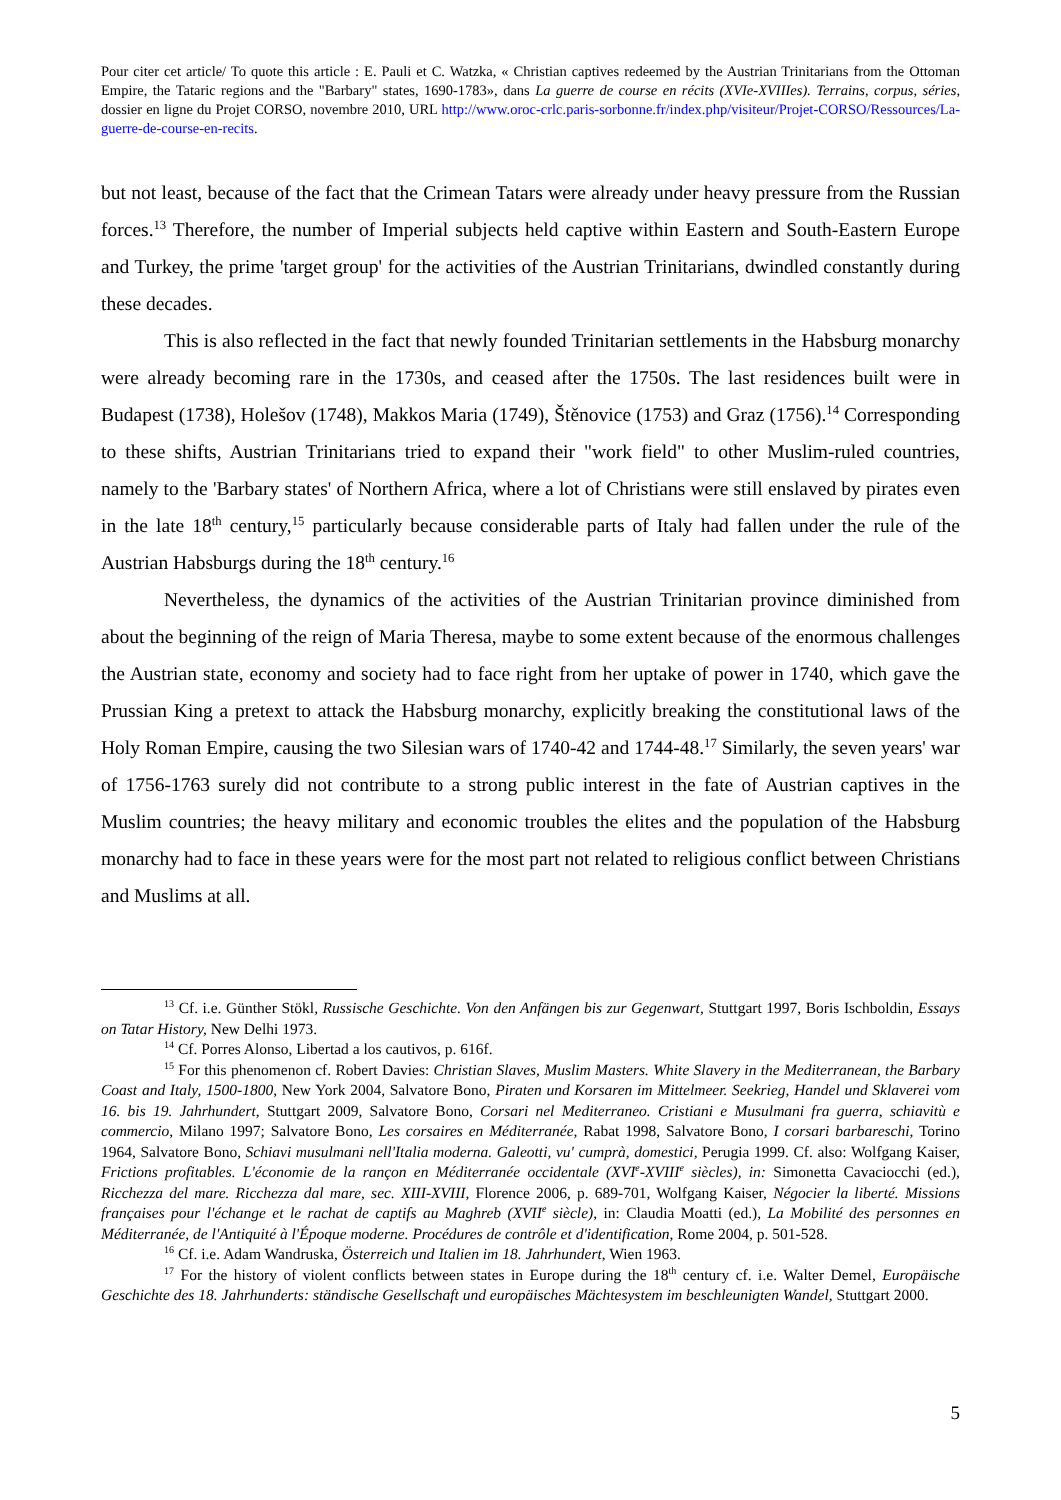Pour citer cet article/ To quote this article : E. Pauli et C. Watzka, « Christian captives redeemed by the Austrian Trinitarians from the Ottoman Empire, the Tataric regions and the "Barbary" states, 1690-1783», dans La guerre de course en récits (XVIe-XVIIIes). Terrains, corpus, séries, dossier en ligne du Projet CORSO, novembre 2010, URL http://www.oroc-crlc.paris-sorbonne.fr/index.php/visiteur/Projet-CORSO/Ressources/La-guerre-de-course-en-recits.
but not least, because of the fact that the Crimean Tatars were already under heavy pressure from the Russian forces.<sup>13</sup> Therefore, the number of Imperial subjects held captive within Eastern and South-Eastern Europe and Turkey, the prime 'target group' for the activities of the Austrian Trinitarians, dwindled constantly during these decades.
This is also reflected in the fact that newly founded Trinitarian settlements in the Habsburg monarchy were already becoming rare in the 1730s, and ceased after the 1750s. The last residences built were in Budapest (1738), Holešov (1748), Makkos Maria (1749), Štěnovice (1753) and Graz (1756).<sup>14</sup> Corresponding to these shifts, Austrian Trinitarians tried to expand their "work field" to other Muslim-ruled countries, namely to the 'Barbary states' of Northern Africa, where a lot of Christians were still enslaved by pirates even in the late 18<sup>th</sup> century,<sup>15</sup> particularly because considerable parts of Italy had fallen under the rule of the Austrian Habsburgs during the 18<sup>th</sup> century.<sup>16</sup>
Nevertheless, the dynamics of the activities of the Austrian Trinitarian province diminished from about the beginning of the reign of Maria Theresa, maybe to some extent because of the enormous challenges the Austrian state, economy and society had to face right from her uptake of power in 1740, which gave the Prussian King a pretext to attack the Habsburg monarchy, explicitly breaking the constitutional laws of the Holy Roman Empire, causing the two Silesian wars of 1740-42 and 1744-48.<sup>17</sup> Similarly, the seven years' war of 1756-1763 surely did not contribute to a strong public interest in the fate of Austrian captives in the Muslim countries; the heavy military and economic troubles the elites and the population of the Habsburg monarchy had to face in these years were for the most part not related to religious conflict between Christians and Muslims at all.
<sup>13</sup> Cf. i.e. Günther Stökl, Russische Geschichte. Von den Anfängen bis zur Gegenwart, Stuttgart 1997, Boris Ischboldin, Essays on Tatar History, New Delhi 1973.
<sup>14</sup> Cf. Porres Alonso, Libertad a los cautivos, p. 616f.
<sup>15</sup> For this phenomenon cf. Robert Davies: Christian Slaves, Muslim Masters. White Slavery in the Mediterranean, the Barbary Coast and Italy, 1500-1800, New York 2004, Salvatore Bono, Piraten und Korsaren im Mittelmeer. Seekrieg, Handel und Sklaverei vom 16. bis 19. Jahrhundert, Stuttgart 2009, Salvatore Bono, Corsari nel Mediterraneo. Cristiani e Musulmani fra guerra, schiavitù e commercio, Milano 1997; Salvatore Bono, Les corsaires en Méditerranée, Rabat 1998, Salvatore Bono, I corsari barbareschi, Torino 1964, Salvatore Bono, Schiavi musulmani nell'Italia moderna. Galeotti, vu' cumprà, domestici, Perugia 1999. Cf. also: Wolfgang Kaiser, Frictions profitables. L'économie de la rançon en Méditerranée occidentale (XVI<sup>e</sup>-XVIII<sup>e</sup> siècles), in: Simonetta Cavaciocchi (ed.), Ricchezza del mare. Ricchezza dal mare, sec. XIII-XVIII, Florence 2006, p. 689-701, Wolfgang Kaiser, Négocier la liberté. Missions françaises pour l'échange et le rachat de captifs au Maghreb (XVII<sup>e</sup> siècle), in: Claudia Moatti (ed.), La Mobilité des personnes en Méditerranée, de l'Antiquité à l'Époque moderne. Procédures de contrôle et d'identification, Rome 2004, p. 501-528.
<sup>16</sup> Cf. i.e. Adam Wandruska, Österreich und Italien im 18. Jahrhundert, Wien 1963.
<sup>17</sup> For the history of violent conflicts between states in Europe during the 18<sup>th</sup> century cf. i.e. Walter Demel, Europäische Geschichte des 18. Jahrhunderts: ständische Gesellschaft und europäisches Mächtesystem im beschleunigten Wandel, Stuttgart 2000.
5